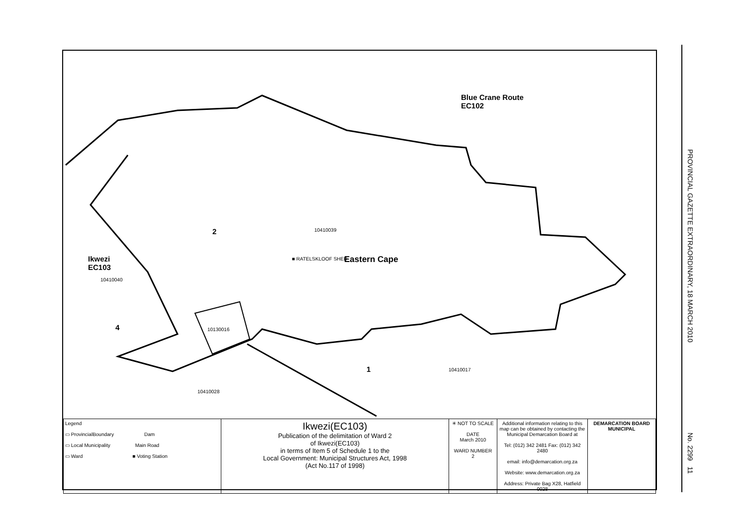Blue Crane Route
EC102
2 10410039
Ikwezi
EC103
10410040
■ RATELSKLOOF SHED Eastern Cape
4 10130016
1 10410017
10410028
| Legend ▭ ProvincialBoundary Dam ▭ Local Municipality Main Road ▭ Ward ■ Voting Station | Ikwezi(EC103) Publication of the delimitation of Ward 2 of Ikwezi(EC103) in terms of Item 5 of Schedule 1 to the Local Government: Municipal Structures Act, 1998 (Act No.117 of 1998) | ✳ NOT TO SCALE DATE March 2010 WARD NUMBER 2 | Additional information relating to this map can be obtained by contacting the Municipal Demarcation Board at Tel: (012) 342 2481 Fax: (012) 342 2480 email: info@demarcation.org.za Website: www.demarcation.org.za Address: Private Bag X28, Hatfield 0028 | DEMARCATION BOARD MUNICIPAL |
PROVINCIAL GAZETTE EXTRAORDINARY, 18 MARCH 2010
No. 2299 11